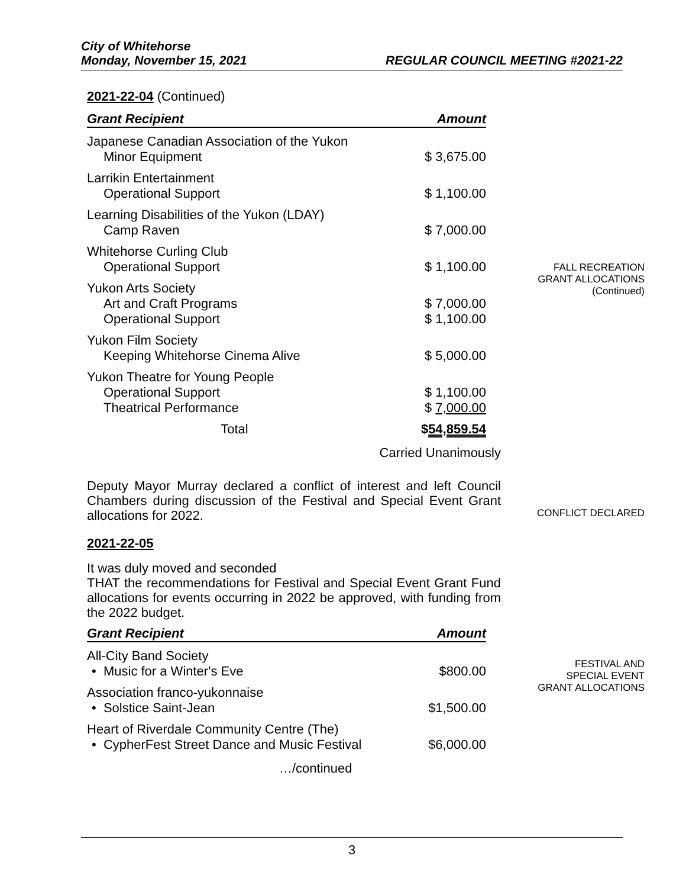City of Whitehorse
Monday, November 15, 2021 REGULAR COUNCIL MEETING #2021-22
2021-22-04 (Continued)
| Grant Recipient | Amount |
| --- | --- |
| Japanese Canadian Association of the Yukon | |
| Minor Equipment | $ 3,675.00 |
| Larrikin Entertainment | |
| Operational Support | $ 1,100.00 |
| Learning Disabilities of the Yukon (LDAY) | |
| Camp Raven | $ 7,000.00 |
| Whitehorse Curling Club | |
| Operational Support | $ 1,100.00 |
| Yukon Arts Society | |
| Art and Craft Programs | $ 7,000.00 |
| Operational Support | $ 1,100.00 |
| Yukon Film Society | |
| Keeping Whitehorse Cinema Alive | $ 5,000.00 |
| Yukon Theatre for Young People | |
| Operational Support | $ 1,100.00 |
| Theatrical Performance | $ 7,000.00 |
| Total | $ 54,859.54 |
Carried Unanimously
Deputy Mayor Murray declared a conflict of interest and left Council Chambers during discussion of the Festival and Special Event Grant allocations for 2022.
2021-22-05
It was duly moved and seconded
THAT the recommendations for Festival and Special Event Grant Fund allocations for events occurring in 2022 be approved, with funding from the 2022 budget.
| Grant Recipient | Amount |
| --- | --- |
| All-City Band Society | |
| • Music for a Winter's Eve | $800.00 |
| Association franco-yukonnaise | |
| • Solstice Saint-Jean | $1,500.00 |
| Heart of Riverdale Community Centre (The) | |
| • CypherFest Street Dance and Music Festival | $6,000.00 |
…/continued
FALL RECREATION
GRANT ALLOCATIONS
(Continued)
CONFLICT DECLARED
FESTIVAL AND
SPECIAL EVENT
GRANT ALLOCATIONS
3